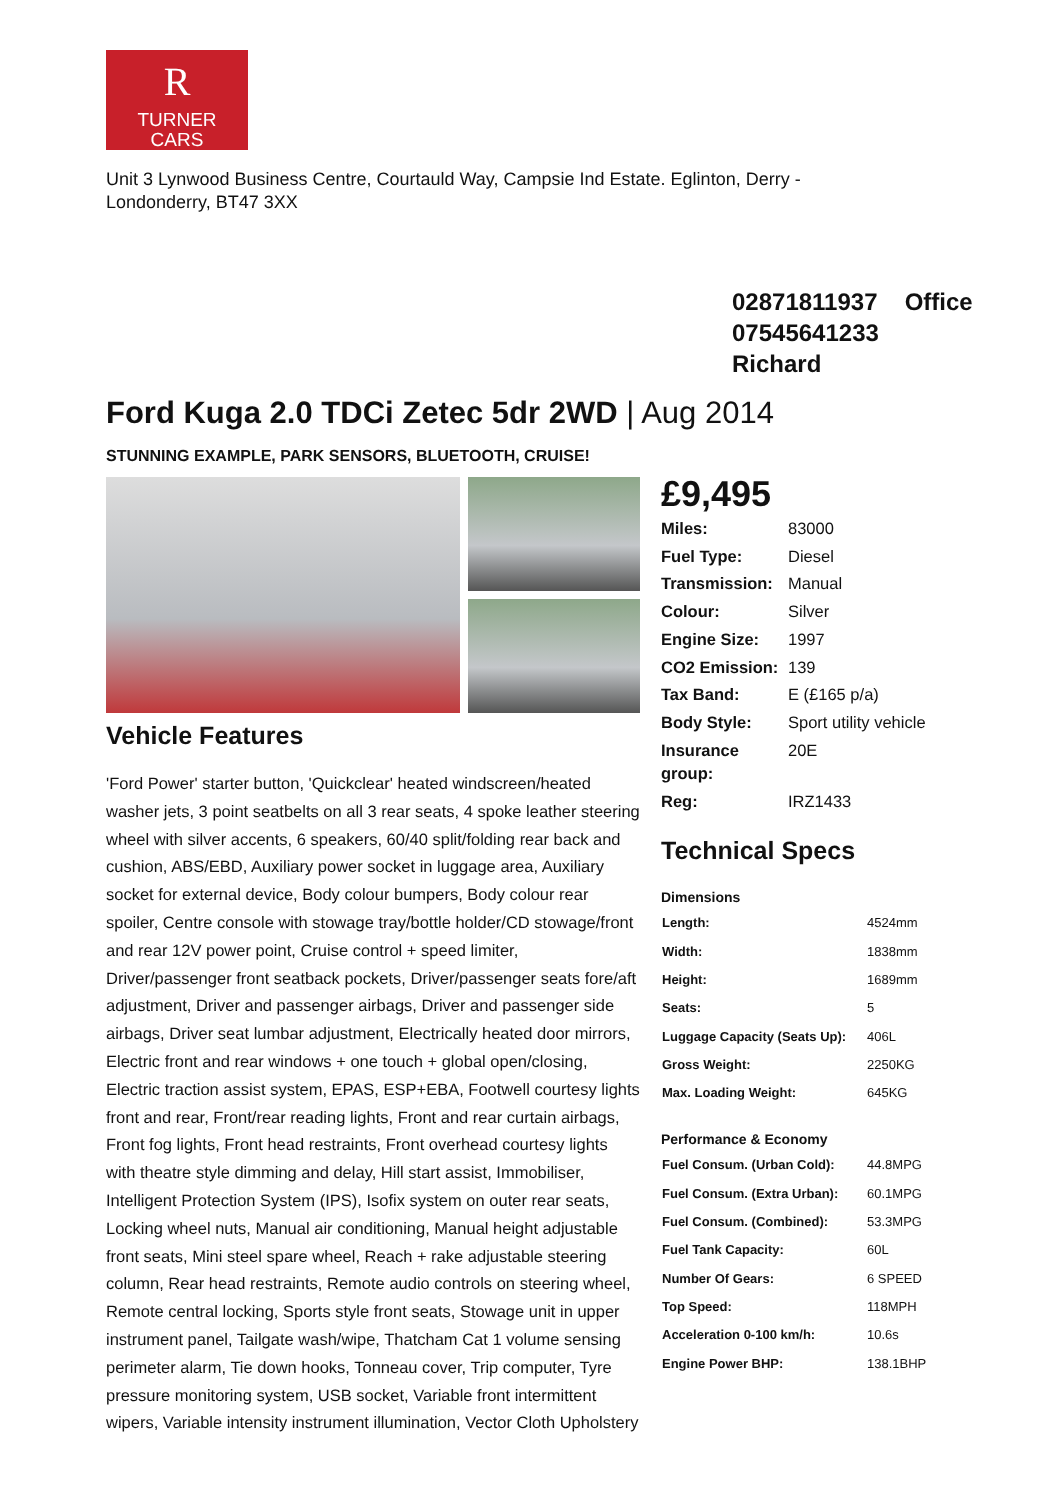R
TURNER
CARS
Unit 3 Lynwood Business Centre, Courtauld Way, Campsie Ind Estate. Eglinton, Derry - Londonderry, BT47 3XX
02871811937 Office
07545641233 Richard
Ford Kuga 2.0 TDCi Zetec 5dr 2WD | Aug 2014
STUNNING EXAMPLE, PARK SENSORS, BLUETOOTH, CRUISE!
Vehicle Features
'Ford Power' starter button, 'Quickclear' heated windscreen/heated washer jets, 3 point seatbelts on all 3 rear seats, 4 spoke leather steering wheel with silver accents, 6 speakers, 60/40 split/folding rear back and cushion, ABS/EBD, Auxiliary power socket in luggage area, Auxiliary socket for external device, Body colour bumpers, Body colour rear spoiler, Centre console with stowage tray/bottle holder/CD stowage/front and rear 12V power point, Cruise control + speed limiter, Driver/passenger front seatback pockets, Driver/passenger seats fore/aft adjustment, Driver and passenger airbags, Driver and passenger side airbags, Driver seat lumbar adjustment, Electrically heated door mirrors, Electric front and rear windows + one touch + global open/closing, Electric traction assist system, EPAS, ESP+EBA, Footwell courtesy lights front and rear, Front/rear reading lights, Front and rear curtain airbags, Front fog lights, Front head restraints, Front overhead courtesy lights with theatre style dimming and delay, Hill start assist, Immobiliser, Intelligent Protection System (IPS), Isofix system on outer rear seats, Locking wheel nuts, Manual air conditioning, Manual height adjustable front seats, Mini steel spare wheel, Reach + rake adjustable steering column, Rear head restraints, Remote audio controls on steering wheel, Remote central locking, Sports style front seats, Stowage unit in upper instrument panel, Tailgate wash/wipe, Thatcham Cat 1 volume sensing perimeter alarm, Tie down hooks, Tonneau cover, Trip computer, Tyre pressure monitoring system, USB socket, Variable front intermittent wipers, Variable intensity instrument illumination, Vector Cloth Upholstery
£9,495
| Miles: | 83000 |
| Fuel Type: | Diesel |
| Transmission: | Manual |
| Colour: | Silver |
| Engine Size: | 1997 |
| CO2 Emission: | 139 |
| Tax Band: | E (£165 p/a) |
| Body Style: | Sport utility vehicle |
| Insurance group: | 20E |
| Reg: | IRZ1433 |
Technical Specs
Dimensions
| Length: | 4524mm |
| Width: | 1838mm |
| Height: | 1689mm |
| Seats: | 5 |
| Luggage Capacity (Seats Up): | 406L |
| Gross Weight: | 2250KG |
| Max. Loading Weight: | 645KG |
Performance & Economy
| Fuel Consum. (Urban Cold): | 44.8MPG |
| Fuel Consum. (Extra Urban): | 60.1MPG |
| Fuel Consum. (Combined): | 53.3MPG |
| Fuel Tank Capacity: | 60L |
| Number Of Gears: | 6 SPEED |
| Top Speed: | 118MPH |
| Acceleration 0-100 km/h: | 10.6s |
| Engine Power BHP: | 138.1BHP |